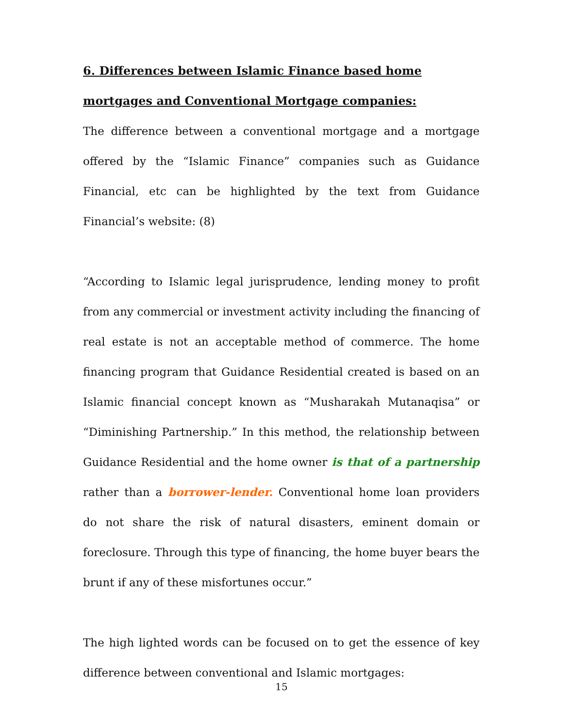6. Differences between Islamic Finance based home mortgages and Conventional Mortgage companies:
The difference between a conventional mortgage and a mortgage offered by the “Islamic Finance” companies such as Guidance Financial, etc can be highlighted by the text from Guidance Financial’s website: (8)
“According to Islamic legal jurisprudence, lending money to profit from any commercial or investment activity including the financing of real estate is not an acceptable method of commerce. The home financing program that Guidance Residential created is based on an Islamic financial concept known as “Musharakah Mutanaqisa” or “Diminishing Partnership.” In this method, the relationship between Guidance Residential and the home owner is that of a partnership rather than a borrower-lender. Conventional home loan providers do not share the risk of natural disasters, eminent domain or foreclosure. Through this type of financing, the home buyer bears the brunt if any of these misfortunes occur.”
The high lighted words can be focused on to get the essence of key difference between conventional and Islamic mortgages:
15